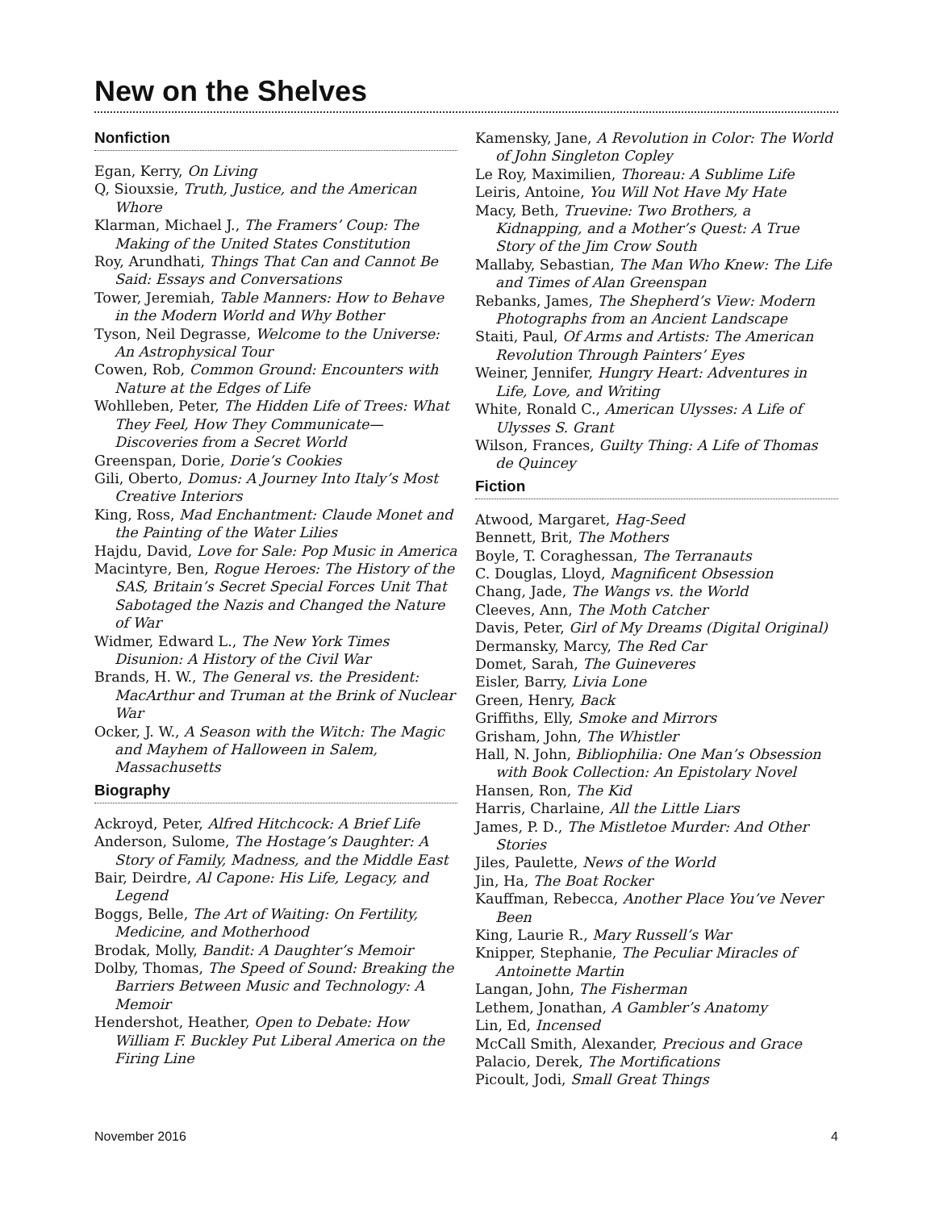New on the Shelves
Nonfiction
Egan, Kerry, On Living
Q, Siouxsie, Truth, Justice, and the American Whore
Klarman, Michael J., The Framers’ Coup: The Making of the United States Constitution
Roy, Arundhati, Things That Can and Cannot Be Said: Essays and Conversations
Tower, Jeremiah, Table Manners: How to Behave in the Modern World and Why Bother
Tyson, Neil Degrasse, Welcome to the Universe: An Astrophysical Tour
Cowen, Rob, Common Ground: Encounters with Nature at the Edges of Life
Wohlleben, Peter, The Hidden Life of Trees: What They Feel, How They Communicate—Discoveries from a Secret World
Greenspan, Dorie, Dorie’s Cookies
Gili, Oberto, Domus: A Journey Into Italy’s Most Creative Interiors
King, Ross, Mad Enchantment: Claude Monet and the Painting of the Water Lilies
Hajdu, David, Love for Sale: Pop Music in America
Macintyre, Ben, Rogue Heroes: The History of the SAS, Britain’s Secret Special Forces Unit That Sabotaged the Nazis and Changed the Nature of War
Widmer, Edward L., The New York Times Disunion: A History of the Civil War
Brands, H. W., The General vs. the President: MacArthur and Truman at the Brink of Nuclear War
Ocker, J. W., A Season with the Witch: The Magic and Mayhem of Halloween in Salem, Massachusetts
Biography
Ackroyd, Peter, Alfred Hitchcock: A Brief Life
Anderson, Sulome, The Hostage’s Daughter: A Story of Family, Madness, and the Middle East
Bair, Deirdre, Al Capone: His Life, Legacy, and Legend
Boggs, Belle, The Art of Waiting: On Fertility, Medicine, and Motherhood
Brodak, Molly, Bandit: A Daughter’s Memoir
Dolby, Thomas, The Speed of Sound: Breaking the Barriers Between Music and Technology: A Memoir
Hendershot, Heather, Open to Debate: How William F. Buckley Put Liberal America on the Firing Line
Kamensky, Jane, A Revolution in Color: The World of John Singleton Copley
Le Roy, Maximilien, Thoreau: A Sublime Life
Leiris, Antoine, You Will Not Have My Hate
Macy, Beth, Truevine: Two Brothers, a Kidnapping, and a Mother’s Quest: A True Story of the Jim Crow South
Mallaby, Sebastian, The Man Who Knew: The Life and Times of Alan Greenspan
Rebanks, James, The Shepherd’s View: Modern Photographs from an Ancient Landscape
Staiti, Paul, Of Arms and Artists: The American Revolution Through Painters’ Eyes
Weiner, Jennifer, Hungry Heart: Adventures in Life, Love, and Writing
White, Ronald C., American Ulysses: A Life of Ulysses S. Grant
Wilson, Frances, Guilty Thing: A Life of Thomas de Quincey
Fiction
Atwood, Margaret, Hag-Seed
Bennett, Brit, The Mothers
Boyle, T. Coraghessan, The Terranauts
C. Douglas, Lloyd, Magnificent Obsession
Chang, Jade, The Wangs vs. the World
Cleeves, Ann, The Moth Catcher
Davis, Peter, Girl of My Dreams (Digital Original)
Dermansky, Marcy, The Red Car
Domet, Sarah, The Guineveres
Eisler, Barry, Livia Lone
Green, Henry, Back
Griffiths, Elly, Smoke and Mirrors
Grisham, John, The Whistler
Hall, N. John, Bibliophilia: One Man’s Obsession with Book Collection: An Epistolary Novel
Hansen, Ron, The Kid
Harris, Charlaine, All the Little Liars
James, P. D., The Mistletoe Murder: And Other Stories
Jiles, Paulette, News of the World
Jin, Ha, The Boat Rocker
Kauffman, Rebecca, Another Place You’ve Never Been
King, Laurie R., Mary Russell’s War
Knipper, Stephanie, The Peculiar Miracles of Antoinette Martin
Langan, John, The Fisherman
Lethem, Jonathan, A Gambler’s Anatomy
Lin, Ed, Incensed
McCall Smith, Alexander, Precious and Grace
Palacio, Derek, The Mortifications
Picoult, Jodi, Small Great Things
November 2016 4